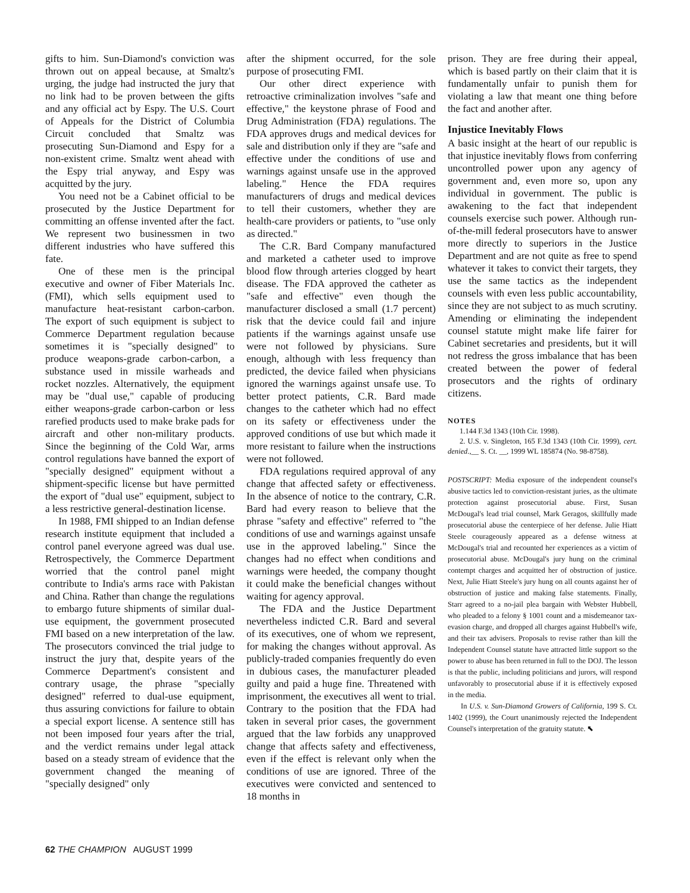gifts to him. Sun-Diamond's conviction was thrown out on appeal because, at Smaltz's urging, the judge had instructed the jury that no link had to be proven between the gifts and any official act by Espy. The U.S. Court of Appeals for the District of Columbia Circuit concluded that Smaltz was prosecuting Sun-Diamond and Espy for a non-existent crime. Smaltz went ahead with the Espy trial anyway, and Espy was acquitted by the jury.
You need not be a Cabinet official to be prosecuted by the Justice Department for committing an offense invented after the fact. We represent two businessmen in two different industries who have suffered this fate.
One of these men is the principal executive and owner of Fiber Materials Inc. (FMI), which sells equipment used to manufacture heat-resistant carbon-carbon. The export of such equipment is subject to Commerce Department regulation because sometimes it is "specially designed" to produce weapons-grade carbon-carbon, a substance used in missile warheads and rocket nozzles. Alternatively, the equipment may be "dual use," capable of producing either weapons-grade carbon-carbon or less rarefied products used to make brake pads for aircraft and other non-military products. Since the beginning of the Cold War, arms control regulations have banned the export of "specially designed" equipment without a shipment-specific license but have permitted the export of "dual use" equipment, subject to a less restrictive general-destination license.
In 1988, FMI shipped to an Indian defense research institute equipment that included a control panel everyone agreed was dual use. Retrospectively, the Commerce Department worried that the control panel might contribute to India's arms race with Pakistan and China. Rather than change the regulations to embargo future shipments of similar dual-use equipment, the government prosecuted FMI based on a new interpretation of the law. The prosecutors convinced the trial judge to instruct the jury that, despite years of the Commerce Department's consistent and contrary usage, the phrase "specially designed" referred to dual-use equipment, thus assuring convictions for failure to obtain a special export license. A sentence still has not been imposed four years after the trial, and the verdict remains under legal attack based on a steady stream of evidence that the government changed the meaning of "specially designed" only
after the shipment occurred, for the sole purpose of prosecuting FMI.
Our other direct experience with retroactive criminalization involves "safe and effective," the keystone phrase of Food and Drug Administration (FDA) regulations. The FDA approves drugs and medical devices for sale and distribution only if they are "safe and effective under the conditions of use and warnings against unsafe use in the approved labeling." Hence the FDA requires manufacturers of drugs and medical devices to tell their customers, whether they are health-care providers or patients, to "use only as directed."
The C.R. Bard Company manufactured and marketed a catheter used to improve blood flow through arteries clogged by heart disease. The FDA approved the catheter as "safe and effective" even though the manufacturer disclosed a small (1.7 percent) risk that the device could fail and injure patients if the warnings against unsafe use were not followed by physicians. Sure enough, although with less frequency than predicted, the device failed when physicians ignored the warnings against unsafe use. To better protect patients, C.R. Bard made changes to the catheter which had no effect on its safety or effectiveness under the approved conditions of use but which made it more resistant to failure when the instructions were not followed.
FDA regulations required approval of any change that affected safety or effectiveness. In the absence of notice to the contrary, C.R. Bard had every reason to believe that the phrase "safety and effective" referred to "the conditions of use and warnings against unsafe use in the approved labeling." Since the changes had no effect when conditions and warnings were heeded, the company thought it could make the beneficial changes without waiting for agency approval.
The FDA and the Justice Department nevertheless indicted C.R. Bard and several of its executives, one of whom we represent, for making the changes without approval. As publicly-traded companies frequently do even in dubious cases, the manufacturer pleaded guilty and paid a huge fine. Threatened with imprisonment, the executives all went to trial. Contrary to the position that the FDA had taken in several prior cases, the government argued that the law forbids any unapproved change that affects safety and effectiveness, even if the effect is relevant only when the conditions of use are ignored. Three of the executives were convicted and sentenced to 18 months in
prison. They are free during their appeal, which is based partly on their claim that it is fundamentally unfair to punish them for violating a law that meant one thing before the fact and another after.
Injustice Inevitably Flows
A basic insight at the heart of our republic is that injustice inevitably flows from conferring uncontrolled power upon any agency of government and, even more so, upon any individual in government. The public is awakening to the fact that independent counsels exercise such power. Although run-of-the-mill federal prosecutors have to answer more directly to superiors in the Justice Department and are not quite as free to spend whatever it takes to convict their targets, they use the same tactics as the independent counsels with even less public accountability, since they are not subject to as much scrutiny. Amending or eliminating the independent counsel statute might make life fairer for Cabinet secretaries and presidents, but it will not redress the gross imbalance that has been created between the power of federal prosecutors and the rights of ordinary citizens.
NOTES
1.144 F.3d 1343 (10th Cir. 1998).
2. U.S. v. Singleton, 165 F.3d 1343 (10th Cir. 1999), cert. denied.,__ S. Ct. __, 1999 WL 185874 (No. 98-8758).
POSTSCRIPT: Media exposure of the independent counsel's abusive tactics led to conviction-resistant juries, as the ultimate protection against prosecutorial abuse. First, Susan McDougal's lead trial counsel, Mark Geragos, skillfully made prosecutorial abuse the centerpiece of her defense. Julie Hiatt Steele courageously appeared as a defense witness at McDougal's trial and recounted her experiences as a victim of prosecutorial abuse. McDougal's jury hung on the criminal contempt charges and acquitted her of obstruction of justice. Next, Julie Hiatt Steele's jury hung on all counts against her of obstruction of justice and making false statements. Finally, Starr agreed to a no-jail plea bargain with Webster Hubbell, who pleaded to a felony § 1001 count and a misdemeanor tax-evasion charge, and dropped all charges against Hubbell's wife, and their tax advisers. Proposals to revise rather than kill the Independent Counsel statute have attracted little support so the power to abuse has been returned in full to the DOJ. The lesson is that the public, including politicians and jurors, will respond unfavorably to prosecutorial abuse if it is effectively exposed in the media.
In U.S. v. Sun-Diamond Growers of California, 199 S. Ct. 1402 (1999), the Court unanimously rejected the Independent Counsel's interpretation of the gratuity statute. ⬉
62 THE CHAMPION AUGUST 1999